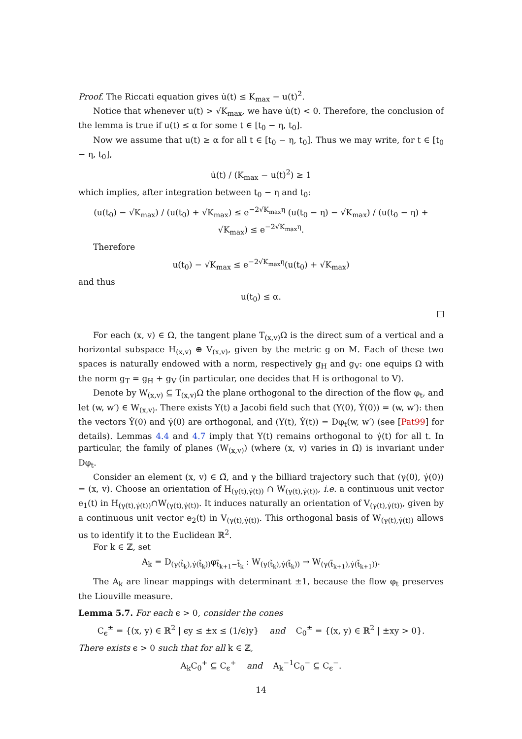Proof. The Riccati equation gives u̇(t) ≤ K<sub>max</sub> − u(t)<sup>2</sup>.
Notice that whenever u(t) > √K<sub>max</sub>, we have u̇(t) < 0. Therefore, the conclusion of the lemma is true if u(t) ≤ α for some t ∈ [t<sub>0</sub> − η, t<sub>0</sub>].
Now we assume that u(t) ≥ α for all t ∈ [t<sub>0</sub> − η, t<sub>0</sub>]. Thus we may write, for t ∈ [t<sub>0</sub> − η, t<sub>0</sub>],
u̇(t) / (K<sub>max</sub> − u(t)<sup>2</sup>) ≥ 1
which implies, after integration between t<sub>0</sub> − η and t<sub>0</sub>:
(u(t<sub>0</sub>) − √K<sub>max</sub>) / (u(t<sub>0</sub>) + √K<sub>max</sub>) ≤ e<sup>−2√K<sub>max</sub>η</sup> (u(t<sub>0</sub> − η) − √K<sub>max</sub>) / (u(t<sub>0</sub> − η) + √K<sub>max</sub>) ≤ e<sup>−2√K<sub>max</sub>η</sup>.
Therefore
u(t<sub>0</sub>) − √K<sub>max</sub> ≤ e<sup>−2√K<sub>max</sub>η</sup>(u(t<sub>0</sub>) + √K<sub>max</sub>)
and thus
u(t<sub>0</sub>) ≤ α.
For each (x, v) ∈ Ω, the tangent plane T<sub>(x,v)</sub>Ω is the direct sum of a vertical and a horizontal subspace H<sub>(x,v)</sub> ⊕ V<sub>(x,v)</sub>, given by the metric g on M. Each of these two spaces is naturally endowed with a norm, respectively g<sub>H</sub> and g<sub>V</sub>: one equips Ω with the norm g<sub>T</sub> = g<sub>H</sub> + g<sub>V</sub> (in particular, one decides that H is orthogonal to V).
Denote by W<sub>(x,v)</sub> ⊆ T<sub>(x,v)</sub>Ω the plane orthogonal to the direction of the flow φ<sub>t</sub>, and let (w, w′) ∈ W<sub>(x,v)</sub>. There exists Y(t) a Jacobi field such that (Y(0), Ẏ(0)) = (w, w′): then the vectors Ẏ(0) and γ̇(0) are orthogonal, and (Y(t), Ẏ(t)) = Dφ<sub>t</sub>(w, w′) (see [Pat99] for details). Lemmas 4.4 and 4.7 imply that Y(t) remains orthogonal to γ̇(t) for all t. In particular, the family of planes (W<sub>(x,v)</sub>) (where (x, v) varies in Ω̃) is invariant under Dφ<sub>t</sub>.
Consider an element (x, v) ∈ Ω̃, and γ the billiard trajectory such that (γ(0), γ̇(0)) = (x, v). Choose an orientation of H<sub>(γ(t),γ̇(t))</sub> ∩ W<sub>(γ(t),γ̇(t))</sub>, i.e. a continuous unit vector e<sub>1</sub>(t) in H<sub>(γ(t),γ̇(t))</sub>∩W<sub>(γ(t),γ̇(t))</sub>. It induces naturally an orientation of V<sub>(γ(t),γ̇(t))</sub>, given by a continuous unit vector e<sub>2</sub>(t) in V<sub>(γ(t),γ̇(t))</sub>. This orthogonal basis of W<sub>(γ(t),γ̇(t))</sub> allows us to identify it to the Euclidean ℝ<sup>2</sup>.
For k ∈ ℤ, set
A<sub>k</sub> = D<sub>(γ(t̃<sub>k</sub>),γ̇(t̃<sub>k</sub>))</sub>φ<sub>t̃<sub>k+1</sub>−t̃<sub>k</sub></sub> : W<sub>(γ(t̃<sub>k</sub>),γ̇(t̃<sub>k</sub>))</sub> → W<sub>(γ(t̃<sub>k+1</sub>),γ̇(t̃<sub>k+1</sub>))</sub>.
The A<sub>k</sub> are linear mappings with determinant ±1, because the flow φ<sub>t</sub> preserves the Liouville measure.
Lemma 5.7. For each ϵ > 0, consider the cones
C<sub>ϵ</sub><sup>±</sup> = {(x, y) ∈ ℝ<sup>2</sup> | ϵy ≤ ±x ≤ (1/ϵ)y} and C<sub>0</sub><sup>±</sup> = {(x, y) ∈ ℝ<sup>2</sup> | ±xy > 0}.
There exists ϵ > 0 such that for all k ∈ ℤ,
A<sub>k</sub>C<sub>0</sub><sup>+</sup> ⊆ C<sub>ϵ</sub><sup>+</sup> and A<sub>k</sub><sup>−1</sup>C<sub>0</sub><sup>−</sup> ⊆ C<sub>ϵ</sub><sup>−</sup>.
14